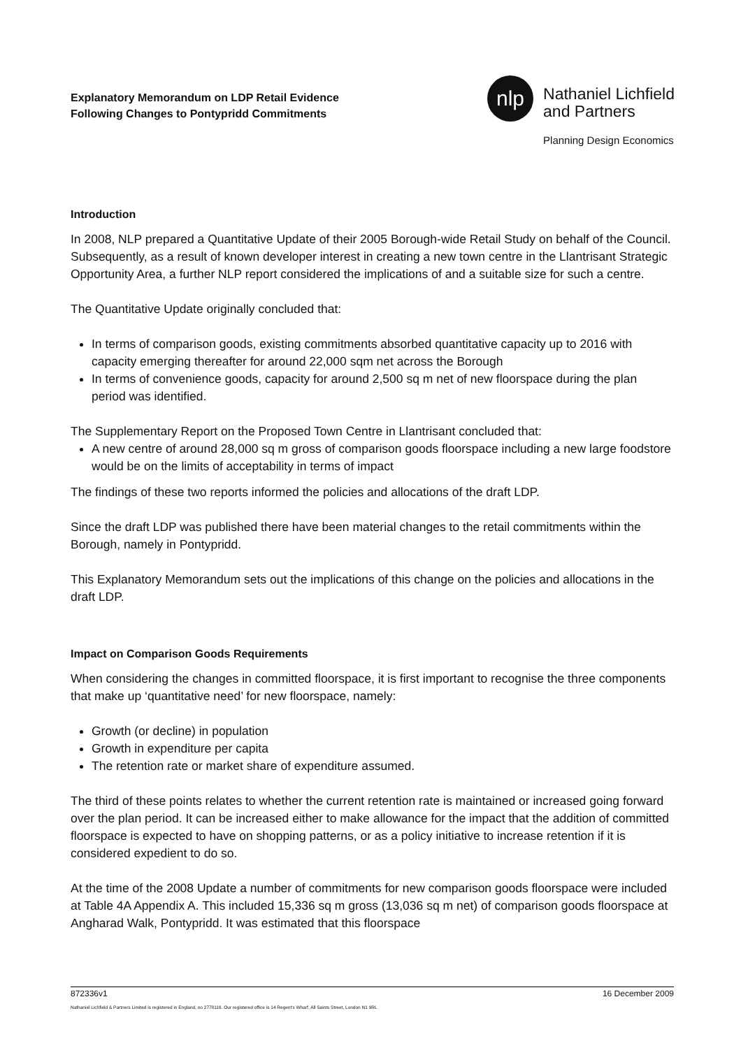Explanatory Memorandum on LDP Retail Evidence
Following Changes to Pontypridd Commitments
nlp
Nathaniel Lichfield
and Partners
Planning Design Economics
Introduction
In 2008, NLP prepared a Quantitative Update of their 2005 Borough-wide Retail Study on behalf of the Council. Subsequently, as a result of known developer interest in creating a new town centre in the Llantrisant Strategic Opportunity Area, a further NLP report considered the implications of and a suitable size for such a centre.
The Quantitative Update originally concluded that:
In terms of comparison goods, existing commitments absorbed quantitative capacity up to 2016 with capacity emerging thereafter for around 22,000 sqm net across the Borough
In terms of convenience goods, capacity for around 2,500 sq m net of new floorspace during the plan period was identified.
The Supplementary Report on the Proposed Town Centre in Llantrisant concluded that:
A new centre of around 28,000 sq m gross of comparison goods floorspace including a new large foodstore would be on the limits of acceptability in terms of impact
The findings of these two reports informed the policies and allocations of the draft LDP.
Since the draft LDP was published there have been material changes to the retail commitments within the Borough, namely in Pontypridd.
This Explanatory Memorandum sets out the implications of this change on the policies and allocations in the draft LDP.
Impact on Comparison Goods Requirements
When considering the changes in committed floorspace, it is first important to recognise the three components that make up ‘quantitative need’ for new floorspace, namely:
Growth (or decline) in population
Growth in expenditure per capita
The retention rate or market share of expenditure assumed.
The third of these points relates to whether the current retention rate is maintained or increased going forward over the plan period. It can be increased either to make allowance for the impact that the addition of committed floorspace is expected to have on shopping patterns, or as a policy initiative to increase retention if it is considered expedient to do so.
At the time of the 2008 Update a number of commitments for new comparison goods floorspace were included at Table 4A Appendix A. This included 15,336 sq m gross (13,036 sq m net) of comparison goods floorspace at Angharad Walk, Pontypridd. It was estimated that this floorspace
872336v1 16 December 2009
Nathaniel Lichfield & Partners Limited is registered in England, no 2778116. Our registered office is 14 Regent's Wharf, All Saints Street, London N1 9RL